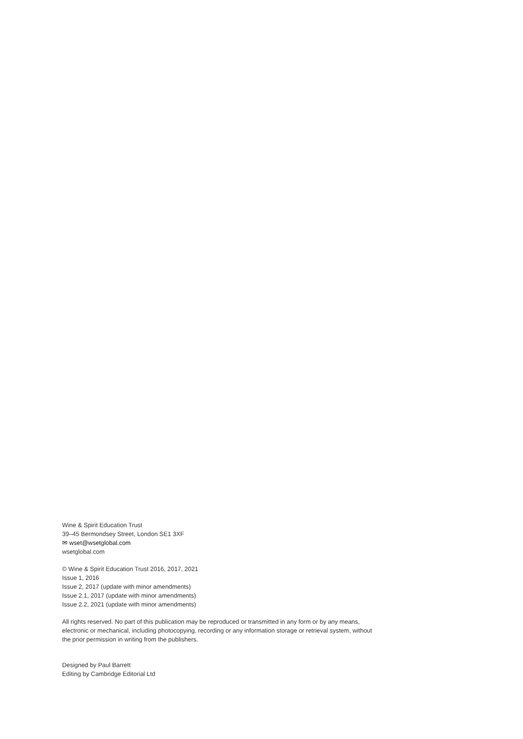Wine & Spirit Education Trust
39–45 Bermondsey Street, London SE1 3XF
✉ wset@wsetglobal.com
wsetglobal.com
© Wine & Spirit Education Trust 2016, 2017, 2021
Issue 1, 2016
Issue 2, 2017 (update with minor amendments)
Issue 2.1, 2017 (update with minor amendments)
Issue 2.2, 2021 (update with minor amendments)
All rights reserved. No part of this publication may be reproduced or transmitted in any form or by any means, electronic or mechanical, including photocopying, recording or any information storage or retrieval system, without the prior permission in writing from the publishers.
Designed by Paul Barrett
Editing by Cambridge Editorial Ltd